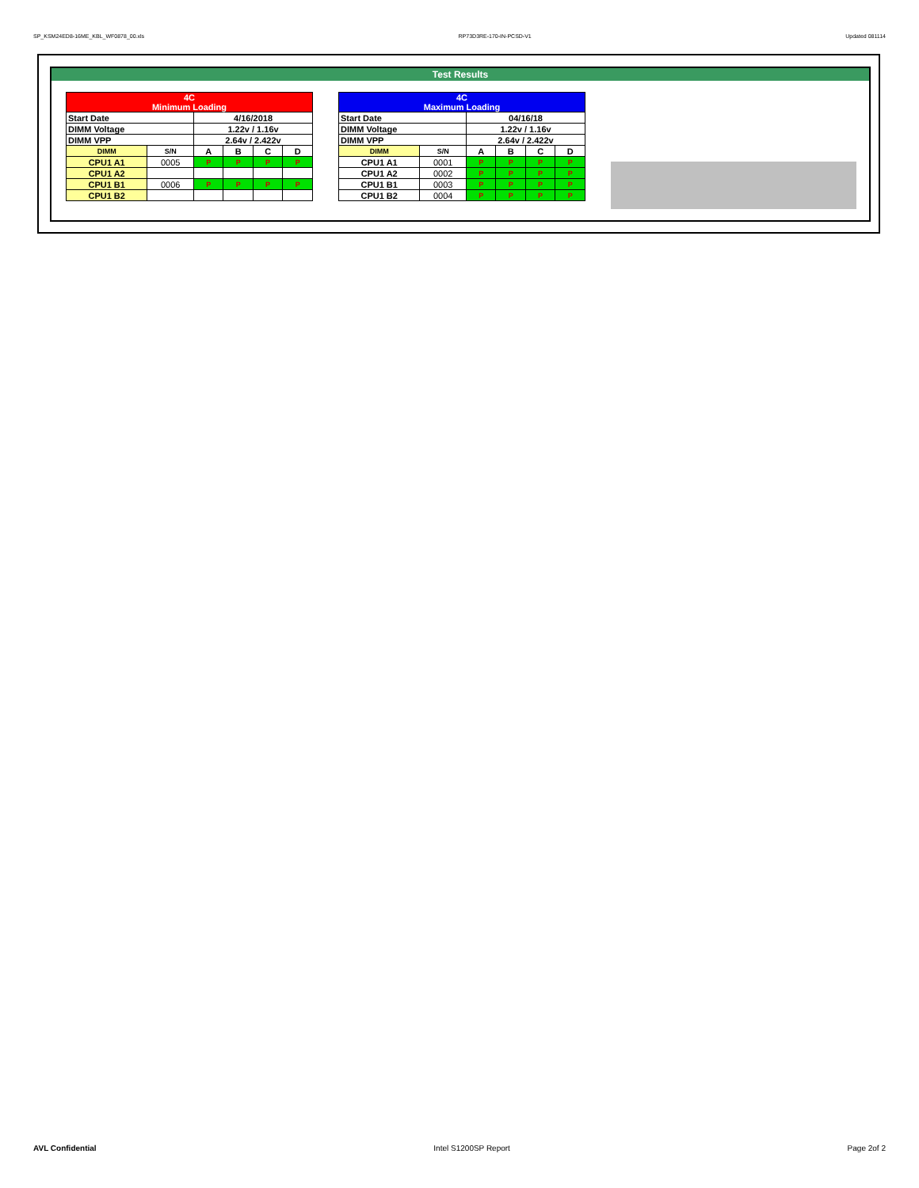SP_KSM24ED8-16ME_KBL_WF0878_00.xls RP73D3RE-170-IN-PCSD-V1 Updated 081114
Test Results
| 4C Minimum Loading | | | | | |
| --- | --- | --- | --- | --- | --- |
| Start Date | | 4/16/2018 | | | |
| DIMM Voltage | | 1.22v / 1.16v | | | |
| DIMM VPP | | 2.64v / 2.422v | | | |
| DIMM | S/N | A | B | C | D |
| CPU1 A1 | 0005 | P | P | P | P |
| CPU1 A2 | | | | | |
| CPU1 B1 | 0006 | P | P | P | P |
| CPU1 B2 | | | | | |
| 4C Maximum Loading | | | | | |
| --- | --- | --- | --- | --- | --- |
| Start Date | | 04/16/18 | | | |
| DIMM Voltage | | 1.22v / 1.16v | | | |
| DIMM VPP | | 2.64v / 2.422v | | | |
| DIMM | S/N | A | B | C | D |
| CPU1 A1 | 0001 | P | P | P | P |
| CPU1 A2 | 0002 | P | P | P | P |
| CPU1 B1 | 0003 | P | P | P | P |
| CPU1 B2 | 0004 | P | P | P | P |
AVL Confidential Intel S1200SP Report Page 2of 2